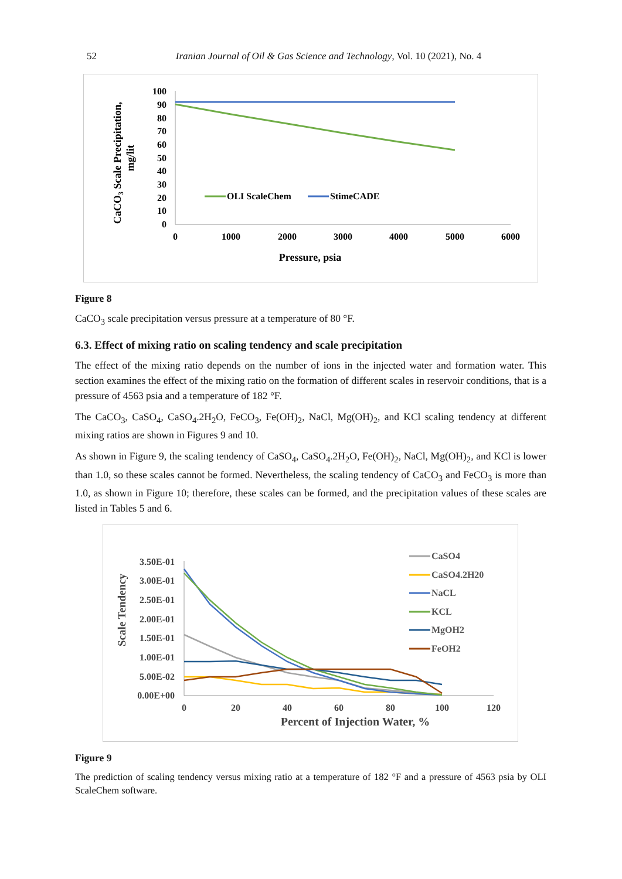52
Iranian Journal of Oil & Gas Science and Technology, Vol. 10 (2021), No. 4
CaCO3 Scale Precipitation,
mg/lit
100
90
80
70
60
50
40
30
20
10
0
0
1000
2000
3000
4000
5000
6000
Pressure, psia
OLI ScaleChem
StimeCADE
Figure 8
CaCO<sub>3</sub> scale precipitation versus pressure at a temperature of 80 °F.
6.3. Effect of mixing ratio on scaling tendency and scale precipitation
The effect of the mixing ratio depends on the number of ions in the injected water and formation water. This section examines the effect of the mixing ratio on the formation of different scales in reservoir conditions, that is a pressure of 4563 psia and a temperature of 182 °F.
The CaCO<sub>3</sub>, CaSO<sub>4</sub>, CaSO<sub>4</sub>.2H<sub>2</sub>O, FeCO<sub>3</sub>, Fe(OH)<sub>2</sub>, NaCl, Mg(OH)<sub>2</sub>, and KCl scaling tendency at different mixing ratios are shown in Figures 9 and 10.
As shown in Figure 9, the scaling tendency of CaSO<sub>4</sub>, CaSO<sub>4</sub>.2H<sub>2</sub>O, Fe(OH)<sub>2</sub>, NaCl, Mg(OH)<sub>2</sub>, and KCl is lower than 1.0, so these scales cannot be formed. Nevertheless, the scaling tendency of CaCO<sub>3</sub> and FeCO<sub>3</sub> is more than 1.0, as shown in Figure 10; therefore, these scales can be formed, and the precipitation values of these scales are listed in Tables 5 and 6.
Scale Tendency
3.50E-01
3.00E-01
2.50E-01
2.00E-01
1.50E-01
1.00E-01
5.00E-02
0.00E+00
0
20
40
60
80
100
120
Percent of Injection Water, %
CaSO4
CaSO4.2H20
NaCL
KCL
MgOH2
FeOH2
Figure 9
The prediction of scaling tendency versus mixing ratio at a temperature of 182 °F and a pressure of 4563 psia by OLI ScaleChem software.